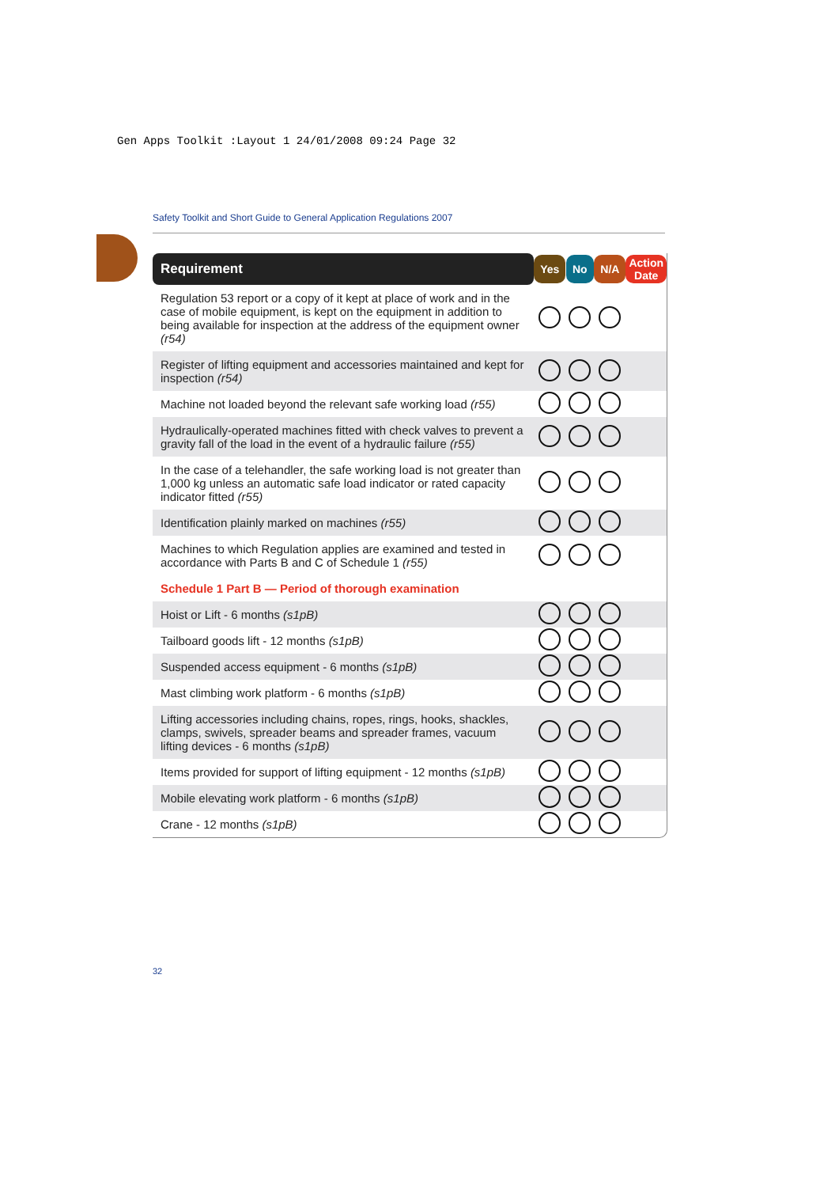Gen Apps Toolkit :Layout 1 24/01/2008 09:24 Page 32
Safety Toolkit and Short Guide to General Application Regulations 2007
| Requirement | Yes | No | N/A | Action Date |
| --- | --- | --- | --- | --- |
| Regulation 53 report or a copy of it kept at place of work and in the case of mobile equipment, is kept on the equipment in addition to being available for inspection at the address of the equipment owner (r54) | | | | |
| Register of lifting equipment and accessories maintained and kept for inspection (r54) | | | | |
| Machine not loaded beyond the relevant safe working load (r55) | | | | |
| Hydraulically-operated machines fitted with check valves to prevent a gravity fall of the load in the event of a hydraulic failure (r55) | | | | |
| In the case of a telehandler, the safe working load is not greater than 1,000 kg unless an automatic safe load indicator or rated capacity indicator fitted (r55) | | | | |
| Identification plainly marked on machines (r55) | | | | |
| Machines to which Regulation applies are examined and tested in accordance with Parts B and C of Schedule 1 (r55) | | | | |
| Schedule 1 Part B — Period of thorough examination | | | | |
| Hoist or Lift - 6 months (s1pB) | | | | |
| Tailboard goods lift - 12 months (s1pB) | | | | |
| Suspended access equipment - 6 months (s1pB) | | | | |
| Mast climbing work platform - 6 months (s1pB) | | | | |
| Lifting accessories including chains, ropes, rings, hooks, shackles, clamps, swivels, spreader beams and spreader frames, vacuum lifting devices - 6 months (s1pB) | | | | |
| Items provided for support of lifting equipment - 12 months (s1pB) | | | | |
| Mobile elevating work platform - 6 months (s1pB) | | | | |
| Crane - 12 months (s1pB) | | | | |
32